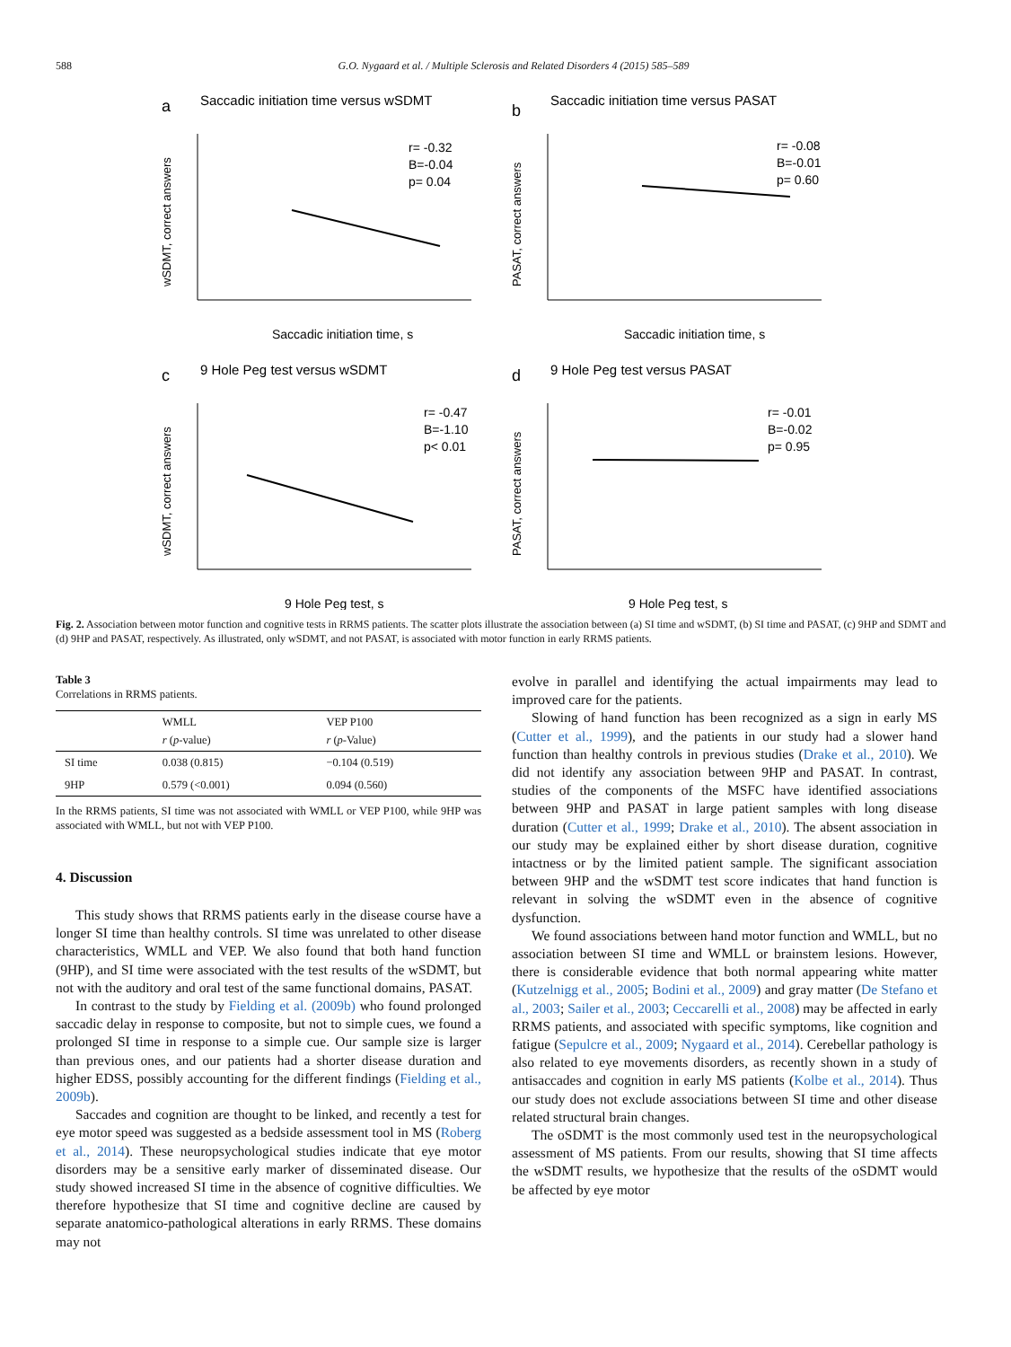588 G.O. Nygaard et al. / Multiple Sclerosis and Related Disorders 4 (2015) 585–589
a
Saccadic initiation time versus wSDMT
r= -0.32
B=-0.04
p= 0.04
Saccadic initiation time, s
wSDMT, correct answers
b
Saccadic initiation time versus PASAT
r= -0.08
B=-0.01
p= 0.60
Saccadic initiation time, s
PASAT, correct answers
c
9 Hole Peg test versus wSDMT
r= -0.47
B=-1.10
p< 0.01
9 Hole Peg test, s
wSDMT, correct answers
d
9 Hole Peg test versus PASAT
r= -0.01
B=-0.02
p= 0.95
9 Hole Peg test, s
PASAT, correct answers
Fig. 2. Association between motor function and cognitive tests in RRMS patients. The scatter plots illustrate the association between (a) SI time and wSDMT, (b) SI time and PASAT, (c) 9HP and SDMT and (d) 9HP and PASAT, respectively. As illustrated, only wSDMT, and not PASAT, is associated with motor function in early RRMS patients.
Table 3
Correlations in RRMS patients.
| | WMLL r ( p -value) | VEP P100 r ( p -Value) |
| --- | --- | --- |
| SI time | 0.038 (0.815) | −0.104 (0.519) |
| 9HP | 0.579 (<0.001) | 0.094 (0.560) |
In the RRMS patients, SI time was not associated with WMLL or VEP P100, while 9HP was associated with WMLL, but not with VEP P100.
4. Discussion
This study shows that RRMS patients early in the disease course have a longer SI time than healthy controls. SI time was unrelated to other disease characteristics, WMLL and VEP. We also found that both hand function (9HP), and SI time were associated with the test results of the wSDMT, but not with the auditory and oral test of the same functional domains, PASAT.
In contrast to the study by Fielding et al. (2009b) who found prolonged saccadic delay in response to composite, but not to simple cues, we found a prolonged SI time in response to a simple cue. Our sample size is larger than previous ones, and our patients had a shorter disease duration and higher EDSS, possibly accounting for the different findings (Fielding et al., 2009b).
Saccades and cognition are thought to be linked, and recently a test for eye motor speed was suggested as a bedside assessment tool in MS (Roberg et al., 2014). These neuropsychological studies indicate that eye motor disorders may be a sensitive early marker of disseminated disease. Our study showed increased SI time in the absence of cognitive difficulties. We therefore hypothesize that SI time and cognitive decline are caused by separate anatomico-pathological alterations in early RRMS. These domains may not
evolve in parallel and identifying the actual impairments may lead to improved care for the patients.
Slowing of hand function has been recognized as a sign in early MS (Cutter et al., 1999), and the patients in our study had a slower hand function than healthy controls in previous studies (Drake et al., 2010). We did not identify any association between 9HP and PASAT. In contrast, studies of the components of the MSFC have identified associations between 9HP and PASAT in large patient samples with long disease duration (Cutter et al., 1999; Drake et al., 2010). The absent association in our study may be explained either by short disease duration, cognitive intactness or by the limited patient sample. The significant association between 9HP and the wSDMT test score indicates that hand function is relevant in solving the wSDMT even in the absence of cognitive dysfunction.
We found associations between hand motor function and WMLL, but no association between SI time and WMLL or brainstem lesions. However, there is considerable evidence that both normal appearing white matter (Kutzelnigg et al., 2005; Bodini et al., 2009) and gray matter (De Stefano et al., 2003; Sailer et al., 2003; Ceccarelli et al., 2008) may be affected in early RRMS patients, and associated with specific symptoms, like cognition and fatigue (Sepulcre et al., 2009; Nygaard et al., 2014). Cerebellar pathology is also related to eye movements disorders, as recently shown in a study of antisaccades and cognition in early MS patients (Kolbe et al., 2014). Thus our study does not exclude associations between SI time and other disease related structural brain changes.
The oSDMT is the most commonly used test in the neuropsychological assessment of MS patients. From our results, showing that SI time affects the wSDMT results, we hypothesize that the results of the oSDMT would be affected by eye motor